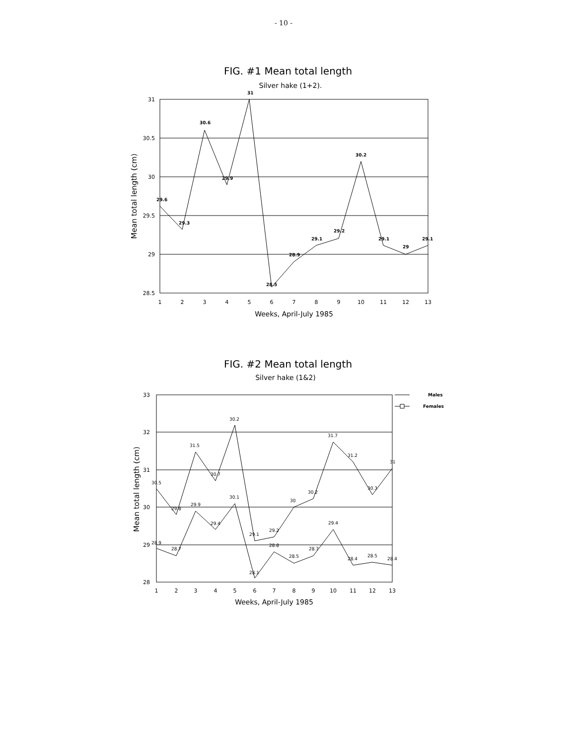- 10 -
FIG. #1 Mean total length
Silver hake (1+2).
31
30.5
30
29.5
29
28.5
29.6
29.3
30.6
29.9
31
28.5
28.9
29.1
29.2
30.2
29.1
29
29.1
1
2
3
4
5
6
7
8
9
10
11
12
13
Weeks, April-July 1985
Mean total length (cm)
FIG. #2 Mean total length
Silver hake (1&2)
33
32
31
30
29
28
30.5
29.8
31.5
30.7
30.2
29.1
29.2
30
30.2
31.7
31.2
30.3
31
28.9
28.7
29.9
29.4
30.1
28.1
28.8
28.5
28.7
29.4
28.4
28.5
28.4
1
2
3
4
5
6
7
8
9
10
11
12
13
Weeks, April-July 1985
Mean total length (cm)
Males
Females